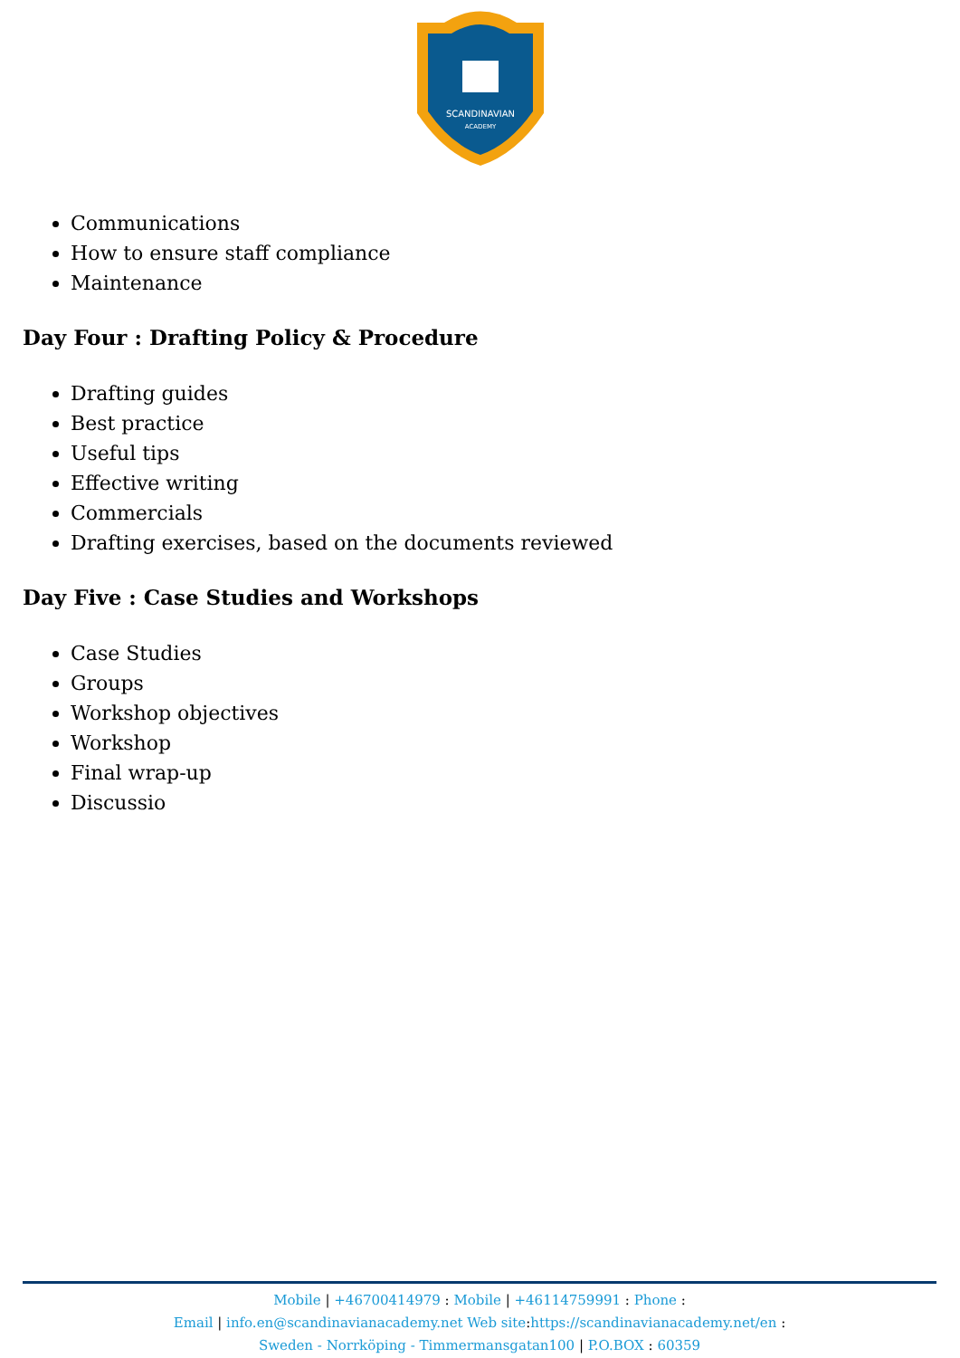SCANDINAVIAN
ACADEMY
Communications
How to ensure staff compliance
Maintenance
Day Four : Drafting Policy & Procedure
Drafting guides
Best practice
Useful tips
Effective writing
Commercials
Drafting exercises, based on the documents reviewed
Day Five : Case Studies and Workshops
Case Studies
Groups
Workshop objectives
Workshop
Final wrap-up
Discussio
Mobile | +46700414979 : Mobile | +46114759991 : Phone :
Email | info.en@scandinavianacademy.net Web site: https://scandinavianacademy.net/en :
Sweden - Norrköping - Timmermansgatan100 | P.O.BOX : 60359